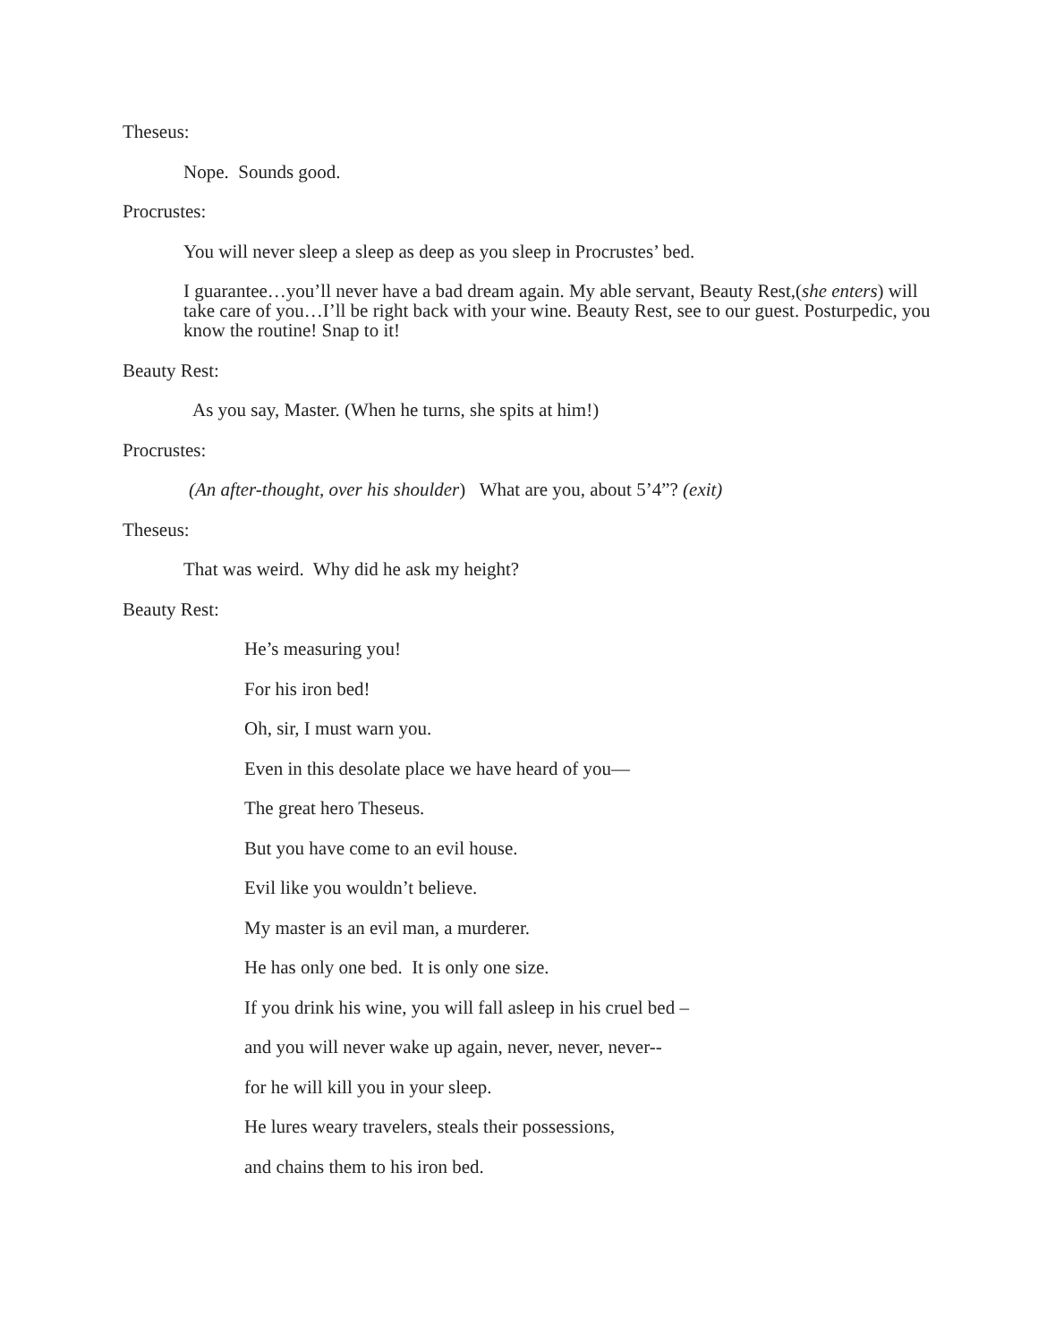Theseus:
Nope. Sounds good.
Procrustes:
You will never sleep a sleep as deep as you sleep in Procrustes’ bed.
I guarantee…you’ll never have a bad dream again. My able servant, Beauty Rest,(she enters) will take care of you…I’ll be right back with your wine. Beauty Rest, see to our guest. Posturpedic, you know the routine! Snap to it!
Beauty Rest:
As you say, Master. (When he turns, she spits at him!)
Procrustes:
(An after-thought, over his shoulder) What are you, about 5’4”? (exit)
Theseus:
That was weird. Why did he ask my height?
Beauty Rest:
He’s measuring you!
For his iron bed!
Oh, sir, I must warn you.
Even in this desolate place we have heard of you—
The great hero Theseus.
But you have come to an evil house.
Evil like you wouldn’t believe.
My master is an evil man, a murderer.
He has only one bed. It is only one size.
If you drink his wine, you will fall asleep in his cruel bed –
and you will never wake up again, never, never, never--
for he will kill you in your sleep.
He lures weary travelers, steals their possessions,
and chains them to his iron bed.